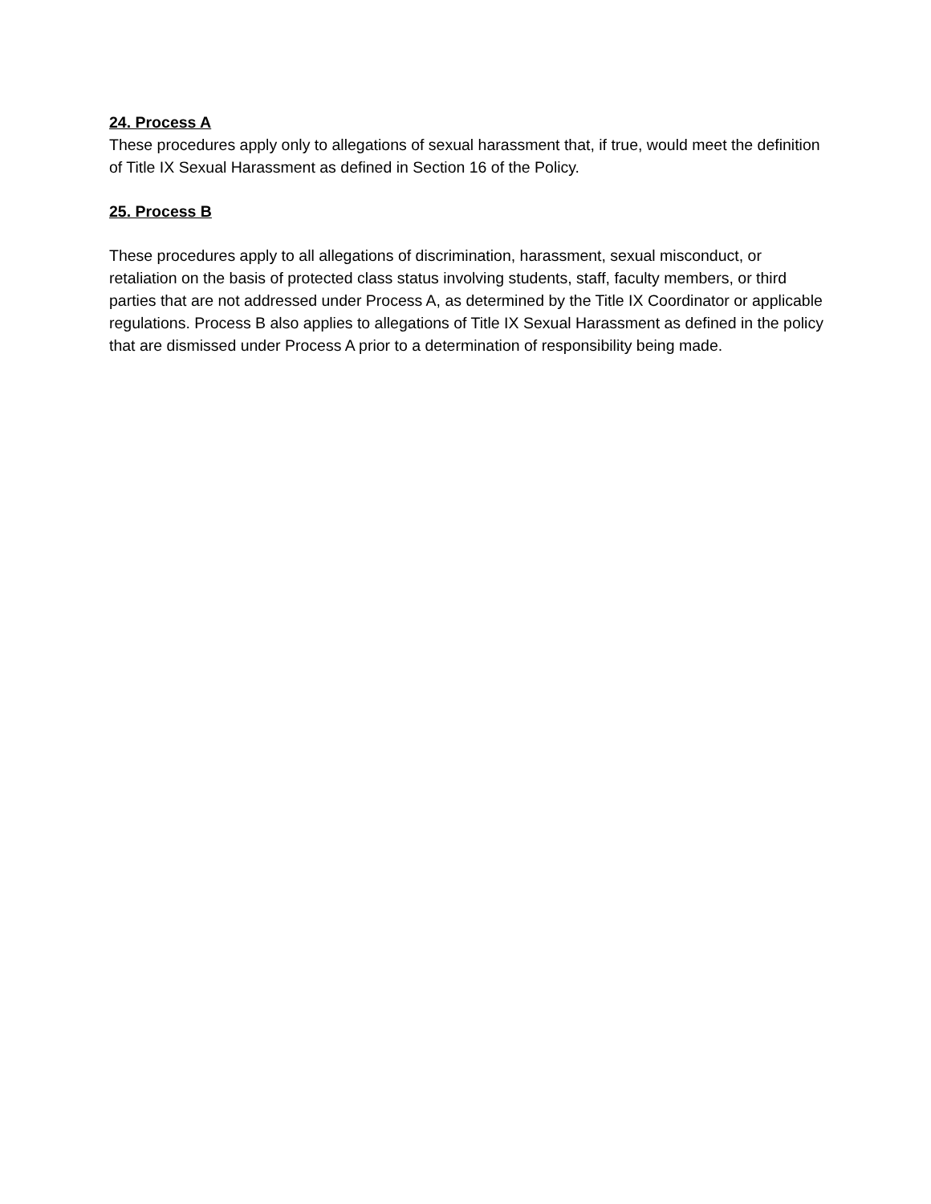24. Process A
These procedures apply only to allegations of sexual harassment that, if true, would meet the definition of Title IX Sexual Harassment as defined in Section 16 of the Policy.
25. Process B
These procedures apply to all allegations of discrimination, harassment, sexual misconduct, or retaliation on the basis of protected class status involving students, staff, faculty members, or third parties that are not addressed under Process A, as determined by the Title IX Coordinator or applicable regulations. Process B also applies to allegations of Title IX Sexual Harassment as defined in the policy that are dismissed under Process A prior to a determination of responsibility being made.